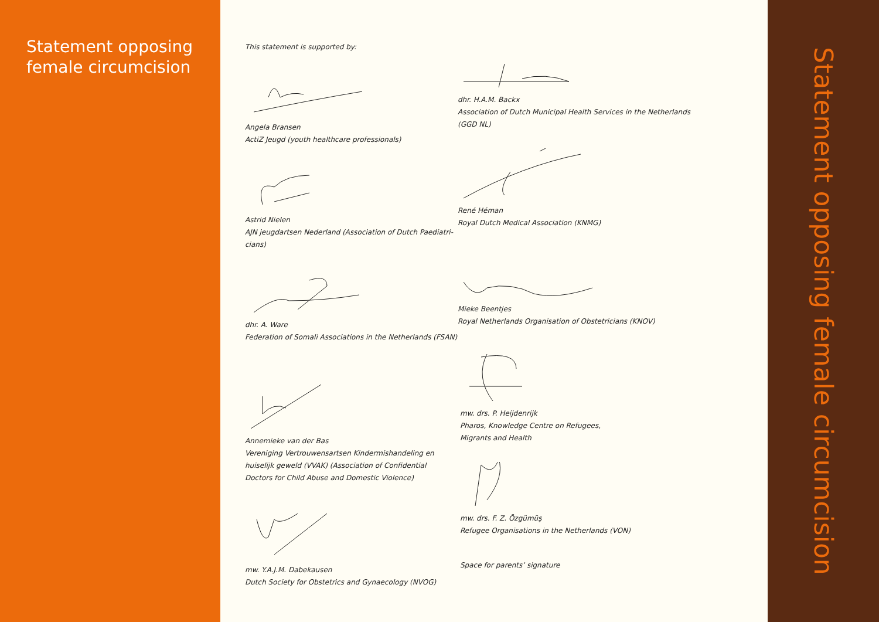Statement opposing
female circumcision
This statement is supported by:
Angela Bransen
ActiZ Jeugd (youth healthcare professionals)
Astrid Nielen
AJN jeugdartsen Nederland (Association of Dutch Paediatri-
cians)
dhr. A. Ware
Federation of Somali Associations in the Netherlands (FSAN)
Annemieke van der Bas
Vereniging Vertrouwensartsen Kindermishandeling en
huiselijk geweld (VVAK) (Association of Confidential
Doctors for Child Abuse and Domestic Violence)
mw. Y.A.J.M. Dabekausen
Dutch Society for Obstetrics and Gynaecology (NVOG)
dhr. H.A.M. Backx
Association of Dutch Municipal Health Services in the Netherlands
(GGD NL)
René Héman
Royal Dutch Medical Association (KNMG)
Mieke Beentjes
Royal Netherlands Organisation of Obstetricians (KNOV)
mw. drs. P. Heijdenrijk
Pharos, Knowledge Centre on Refugees,
Migrants and Health
mw. drs. F. Z. Özgümüş
Refugee Organisations in the Netherlands (VON)
Space for parents’ signature
Statement opposing female circumcision